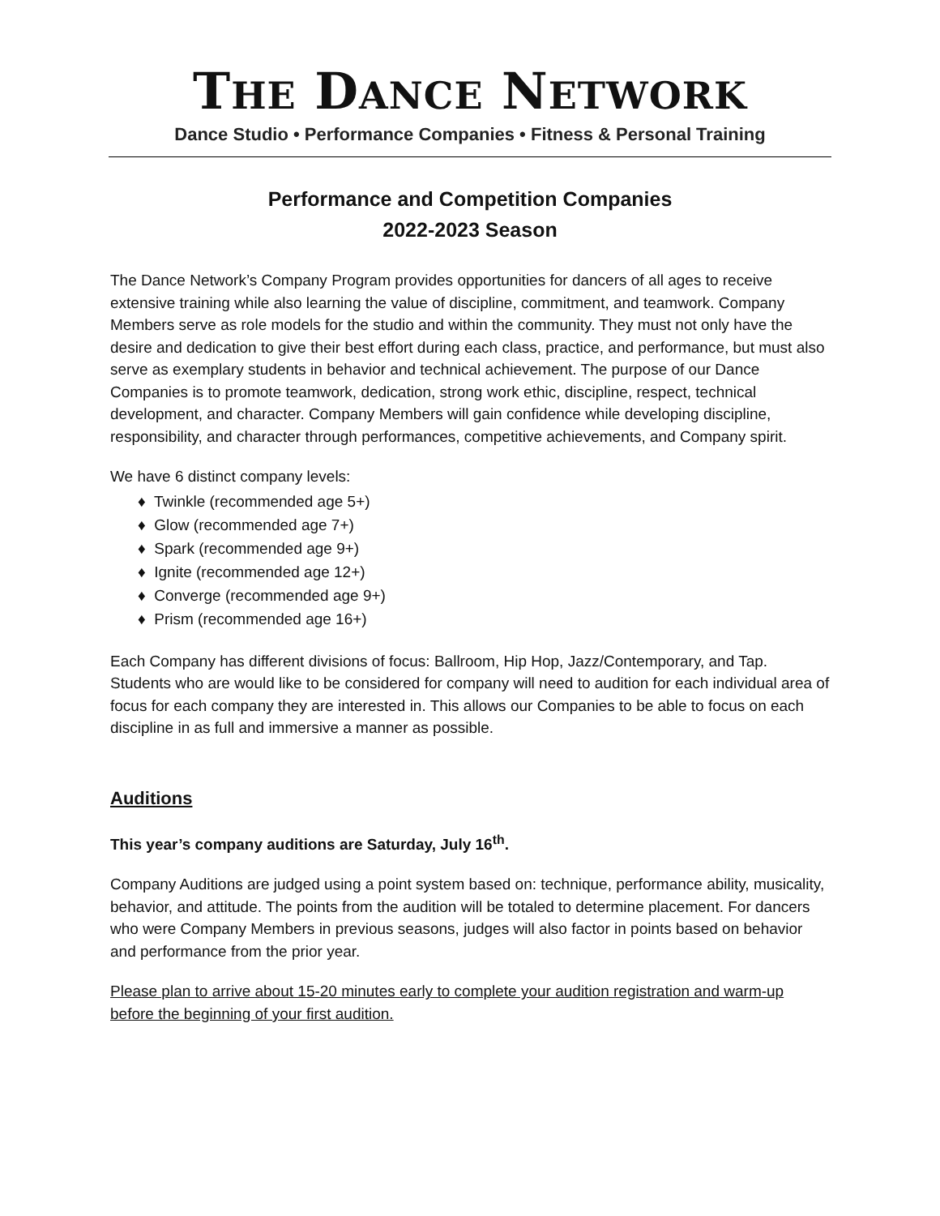THE DANCE NETWORK
Dance Studio • Performance Companies • Fitness & Personal Training
Performance and Competition Companies
2022-2023 Season
The Dance Network’s Company Program provides opportunities for dancers of all ages to receive extensive training while also learning the value of discipline, commitment, and teamwork. Company Members serve as role models for the studio and within the community. They must not only have the desire and dedication to give their best effort during each class, practice, and performance, but must also serve as exemplary students in behavior and technical achievement. The purpose of our Dance Companies is to promote teamwork, dedication, strong work ethic, discipline, respect, technical development, and character. Company Members will gain confidence while developing discipline, responsibility, and character through performances, competitive achievements, and Company spirit.
We have 6 distinct company levels:
♦ Twinkle (recommended age 5+)
♦ Glow (recommended age 7+)
♦ Spark (recommended age 9+)
♦ Ignite (recommended age 12+)
♦ Converge (recommended age 9+)
♦ Prism (recommended age 16+)
Each Company has different divisions of focus: Ballroom, Hip Hop, Jazz/Contemporary, and Tap. Students who are would like to be considered for company will need to audition for each individual area of focus for each company they are interested in. This allows our Companies to be able to focus on each discipline in as full and immersive a manner as possible.
Auditions
This year’s company auditions are Saturday, July 16<sup>th</sup>.
Company Auditions are judged using a point system based on: technique, performance ability, musicality, behavior, and attitude. The points from the audition will be totaled to determine placement. For dancers who were Company Members in previous seasons, judges will also factor in points based on behavior and performance from the prior year.
Please plan to arrive about 15-20 minutes early to complete your audition registration and warm-up before the beginning of your first audition.